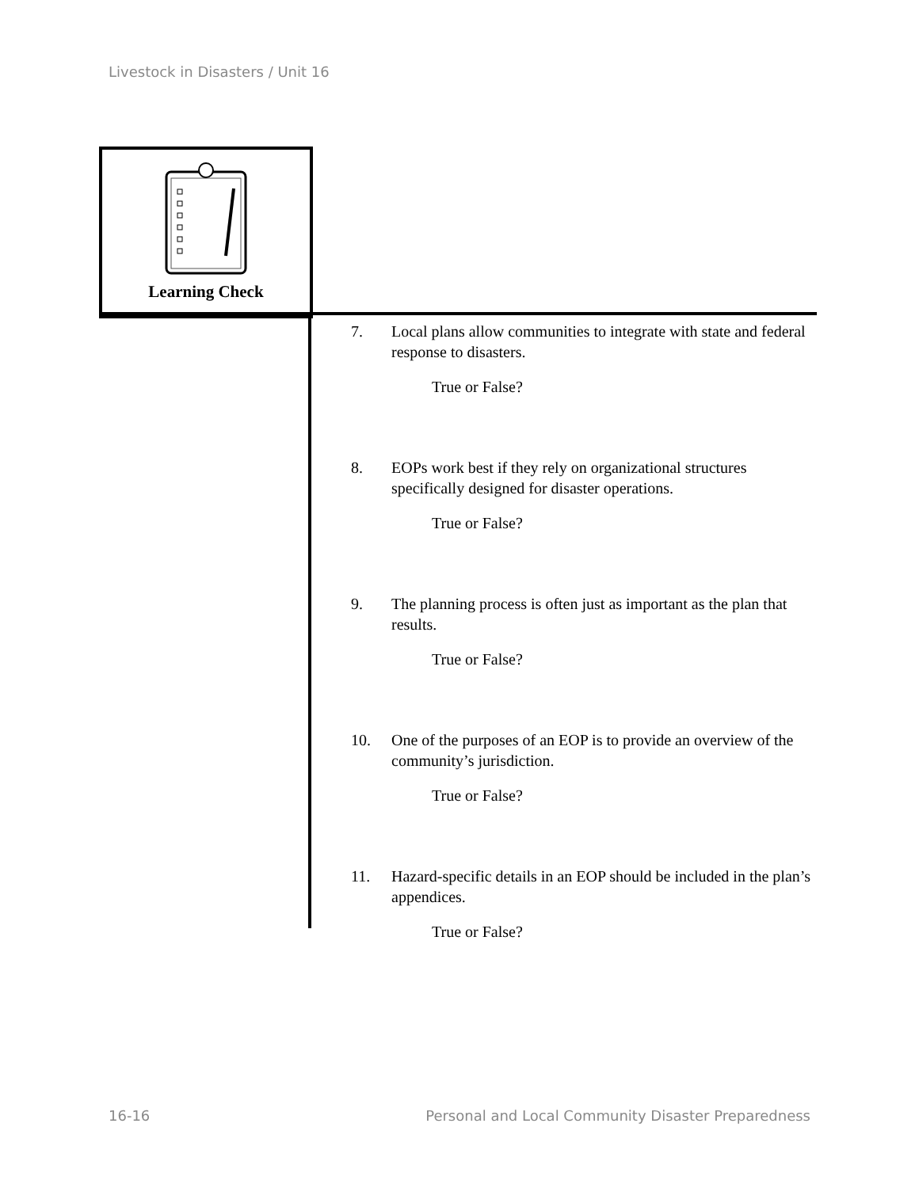Livestock in Disasters / Unit 16
Learning Check
7. Local plans allow communities to integrate with state and federal response to disasters.
True or False?
8. EOPs work best if they rely on organizational structures specifically designed for disaster operations.
True or False?
9. The planning process is often just as important as the plan that results.
True or False?
10. One of the purposes of an EOP is to provide an overview of the community’s jurisdiction.
True or False?
11. Hazard-specific details in an EOP should be included in the plan’s appendices.
True or False?
16-16
Personal and Local Community Disaster Preparedness